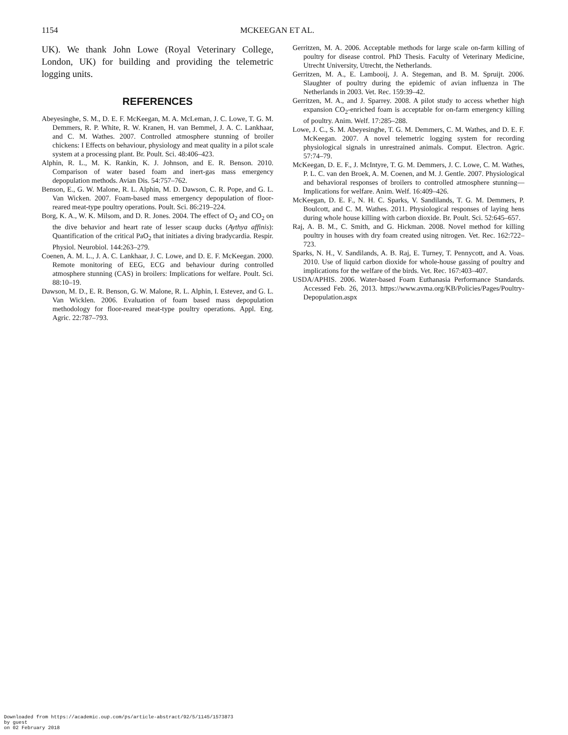1154 MCKEEGAN ET AL.
UK). We thank John Lowe (Royal Veterinary College, London, UK) for building and providing the telemetric logging units.
REFERENCES
Abeyesinghe, S. M., D. E. F. McKeegan, M. A. McLeman, J. C. Lowe, T. G. M. Demmers, R. P. White, R. W. Kranen, H. van Bemmel, J. A. C. Lankhaar, and C. M. Wathes. 2007. Controlled atmosphere stunning of broiler chickens: I Effects on behaviour, physiology and meat quality in a pilot scale system at a processing plant. Br. Poult. Sci. 48:406–423.
Alphin, R. L., M. K. Rankin, K. J. Johnson, and E. R. Benson. 2010. Comparison of water based foam and inert-gas mass emergency depopulation methods. Avian Dis. 54:757–762.
Benson, E., G. W. Malone, R. L. Alphin, M. D. Dawson, C. R. Pope, and G. L. Van Wicken. 2007. Foam-based mass emergency depopulation of floor-reared meat-type poultry operations. Poult. Sci. 86:219–224.
Borg, K. A., W. K. Milsom, and D. R. Jones. 2004. The effect of O<sub>2</sub> and CO<sub>2</sub> on the dive behavior and heart rate of lesser scaup ducks (Aythya affinis): Quantification of the critical PaO<sub>2</sub> that initiates a diving bradycardia. Respir. Physiol. Neurobiol. 144:263–279.
Coenen, A. M. L., J. A. C. Lankhaar, J. C. Lowe, and D. E. F. McKeegan. 2000. Remote monitoring of EEG, ECG and behaviour during controlled atmosphere stunning (CAS) in broilers: Implications for welfare. Poult. Sci. 88:10–19.
Dawson, M. D., E. R. Benson, G. W. Malone, R. L. Alphin, I. Estevez, and G. L. Van Wicklen. 2006. Evaluation of foam based mass depopulation methodology for floor-reared meat-type poultry operations. Appl. Eng. Agric. 22:787–793.
Gerritzen, M. A. 2006. Acceptable methods for large scale on-farm killing of poultry for disease control. PhD Thesis. Faculty of Veterinary Medicine, Utrecht University, Utrecht, the Netherlands.
Gerritzen, M. A., E. Lambooij, J. A. Stegeman, and B. M. Spruijt. 2006. Slaughter of poultry during the epidemic of avian influenza in The Netherlands in 2003. Vet. Rec. 159:39–42.
Gerritzen, M. A., and J. Sparrey. 2008. A pilot study to access whether high expansion CO<sub>2</sub>-enriched foam is acceptable for on-farm emergency killing of poultry. Anim. Welf. 17:285–288.
Lowe, J. C., S. M. Abeyesinghe, T. G. M. Demmers, C. M. Wathes, and D. E. F. McKeegan. 2007. A novel telemetric logging system for recording physiological signals in unrestrained animals. Comput. Electron. Agric. 57:74–79.
McKeegan, D. E. F., J. McIntyre, T. G. M. Demmers, J. C. Lowe, C. M. Wathes, P. L. C. van den Broek, A. M. Coenen, and M. J. Gentle. 2007. Physiological and behavioral responses of broilers to controlled atmosphere stunning—Implications for welfare. Anim. Welf. 16:409–426.
McKeegan, D. E. F., N. H. C. Sparks, V. Sandilands, T. G. M. Demmers, P. Boulcott, and C. M. Wathes. 2011. Physiological responses of laying hens during whole house killing with carbon dioxide. Br. Poult. Sci. 52:645–657.
Raj, A. B. M., C. Smith, and G. Hickman. 2008. Novel method for killing poultry in houses with dry foam created using nitrogen. Vet. Rec. 162:722–723.
Sparks, N. H., V. Sandilands, A. B. Raj, E. Turney, T. Pennycott, and A. Voas. 2010. Use of liquid carbon dioxide for whole-house gassing of poultry and implications for the welfare of the birds. Vet. Rec. 167:403–407.
USDA/APHIS. 2006. Water-based Foam Euthanasia Performance Standards. Accessed Feb. 26, 2013. https://www.avma.org/KB/Policies/Pages/Poultry-Depopulation.aspx
Downloaded from https://academic.oup.com/ps/article-abstract/92/5/1145/1573873
by guest
on 02 February 2018